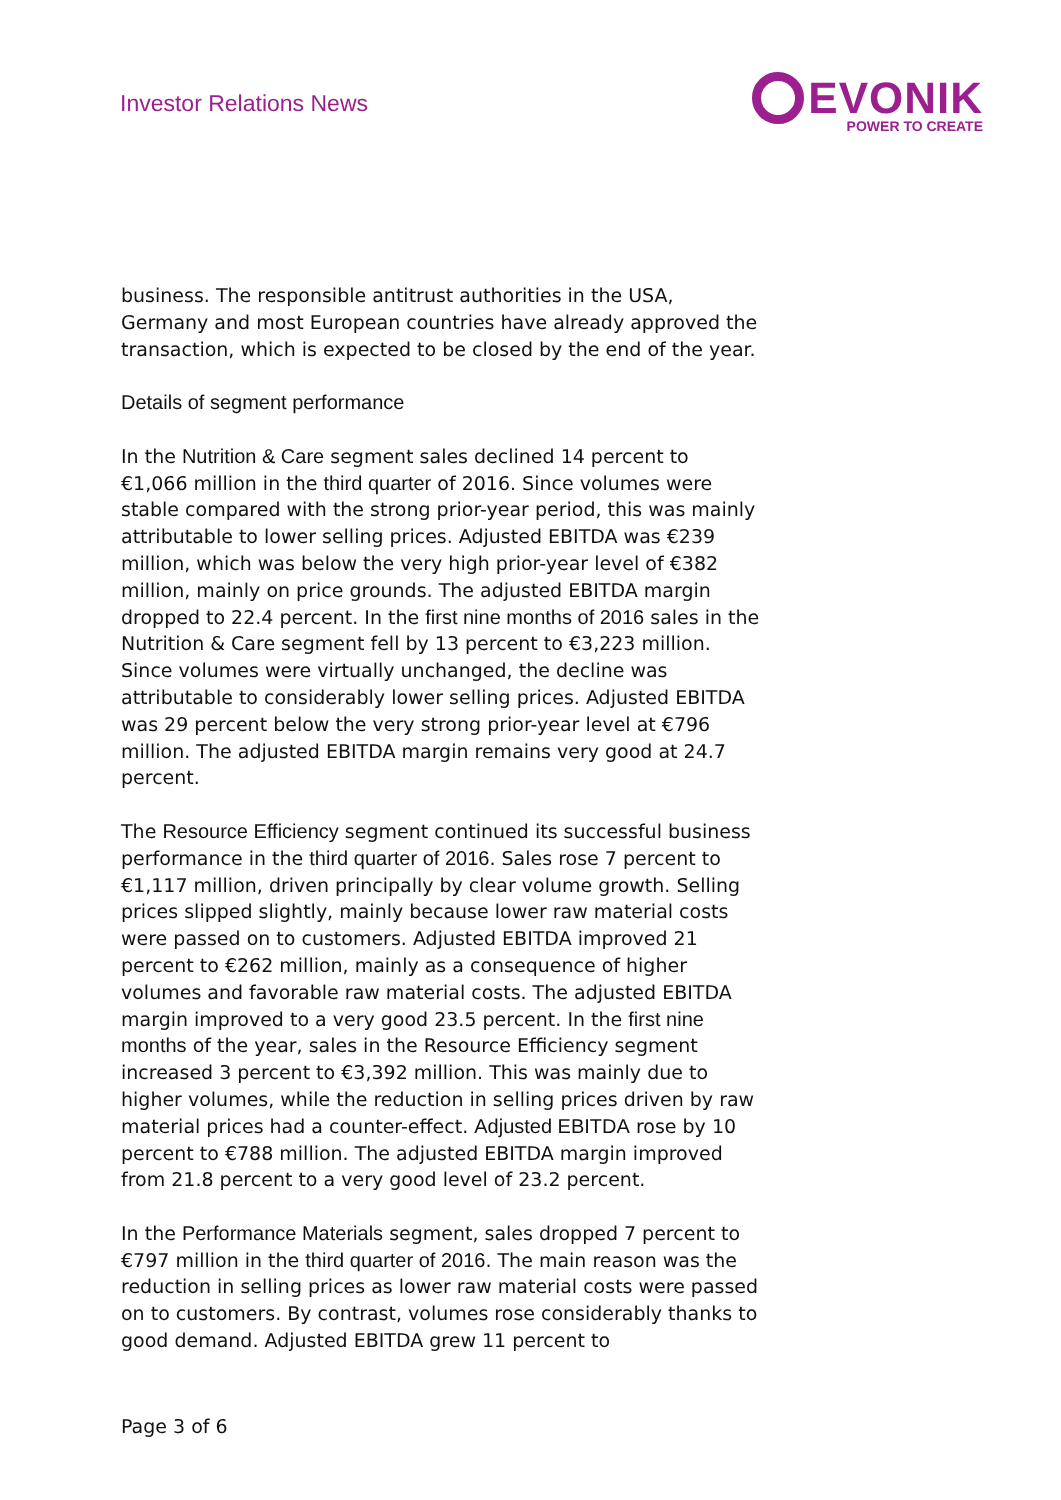Investor Relations News
EVONIK
POWER TO CREATE
business. The responsible antitrust authorities in the USA, Germany and most European countries have already approved the transaction, which is expected to be closed by the end of the year.
Details of segment performance
In the Nutrition & Care segment sales declined 14 percent to €1,066 million in the third quarter of 2016. Since volumes were stable compared with the strong prior-year period, this was mainly attributable to lower selling prices. Adjusted EBITDA was €239 million, which was below the very high prior-year level of €382 million, mainly on price grounds. The adjusted EBITDA margin dropped to 22.4 percent. In the first nine months of 2016 sales in the Nutrition & Care segment fell by 13 percent to €3,223 million. Since volumes were virtually unchanged, the decline was attributable to considerably lower selling prices. Adjusted EBITDA was 29 percent below the very strong prior-year level at €796 million. The adjusted EBITDA margin remains very good at 24.7 percent.
The Resource Efficiency segment continued its successful business performance in the third quarter of 2016. Sales rose 7 percent to €1,117 million, driven principally by clear volume growth. Selling prices slipped slightly, mainly because lower raw material costs were passed on to customers. Adjusted EBITDA improved 21 percent to €262 million, mainly as a consequence of higher volumes and favorable raw material costs. The adjusted EBITDA margin improved to a very good 23.5 percent. In the first nine months of the year, sales in the Resource Efficiency segment increased 3 percent to €3,392 million. This was mainly due to higher volumes, while the reduction in selling prices driven by raw material prices had a counter-effect. Adjusted EBITDA rose by 10 percent to €788 million. The adjusted EBITDA margin improved from 21.8 percent to a very good level of 23.2 percent.
In the Performance Materials segment, sales dropped 7 percent to €797 million in the third quarter of 2016. The main reason was the reduction in selling prices as lower raw material costs were passed on to customers. By contrast, volumes rose considerably thanks to good demand. Adjusted EBITDA grew 11 percent to
Page 3 of 6